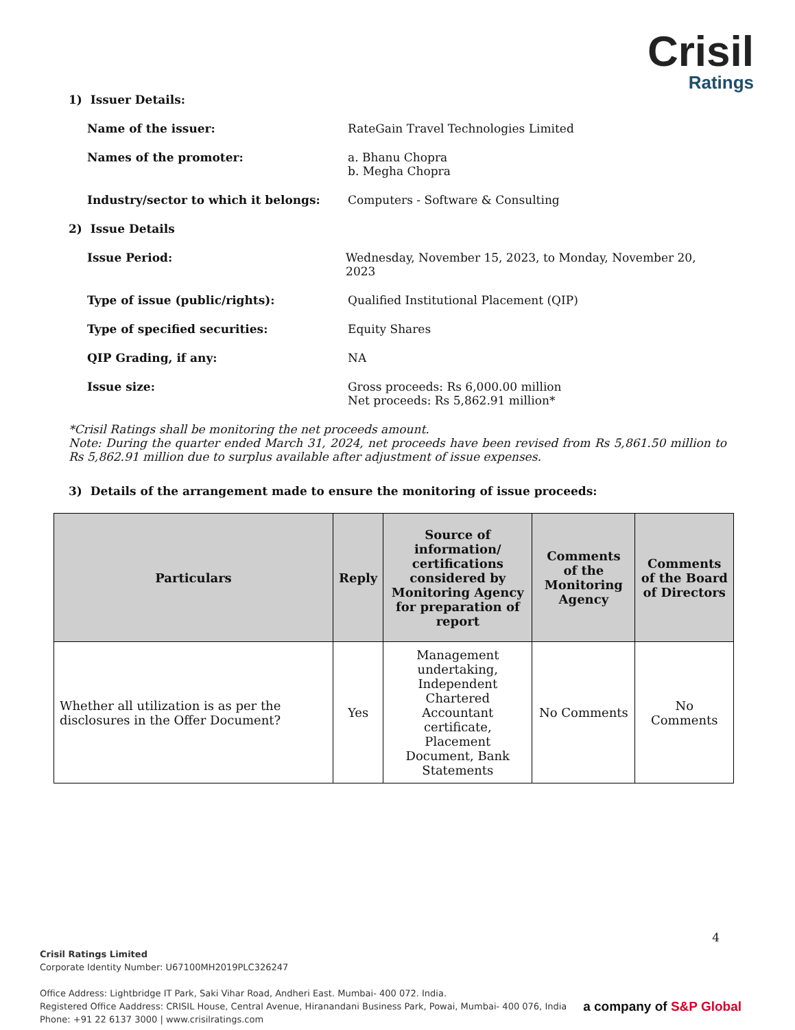Crisil
Ratings
1) Issuer Details:
Name of the issuer: RateGain Travel Technologies Limited
Names of the promoter: a. Bhanu Chopra
b. Megha Chopra
Industry/sector to which it belongs: Computers - Software & Consulting
2) Issue Details
Issue Period: Wednesday, November 15, 2023, to Monday, November 20, 2023
Type of issue (public/rights): Qualified Institutional Placement (QIP)
Type of specified securities: Equity Shares
QIP Grading, if any: NA
Issue size: Gross proceeds: Rs 6,000.00 million
Net proceeds: Rs 5,862.91 million*
*Crisil Ratings shall be monitoring the net proceeds amount.
Note: During the quarter ended March 31, 2024, net proceeds have been revised from Rs 5,861.50 million to Rs 5,862.91 million due to surplus available after adjustment of issue expenses.
3) Details of the arrangement made to ensure the monitoring of issue proceeds:
| Particulars | Reply | Source of information/ certifications considered by Monitoring Agency for preparation of report | Comments of the Monitoring Agency | Comments of the Board of Directors |
| --- | --- | --- | --- | --- |
| Whether all utilization is as per the disclosures in the Offer Document? | Yes | Management undertaking, Independent Chartered Accountant certificate, Placement Document, Bank Statements | No Comments | No Comments |
4
Crisil Ratings Limited
Corporate Identity Number: U67100MH2019PLC326247
Office Address: Lightbridge IT Park, Saki Vihar Road, Andheri East. Mumbai- 400 072. India.
Registered Office Aaddress: CRISIL House, Central Avenue, Hiranandani Business Park, Powai, Mumbai- 400 076, India
Phone: +91 22 6137 3000 | www.crisilratings.com
a company of S&P Global